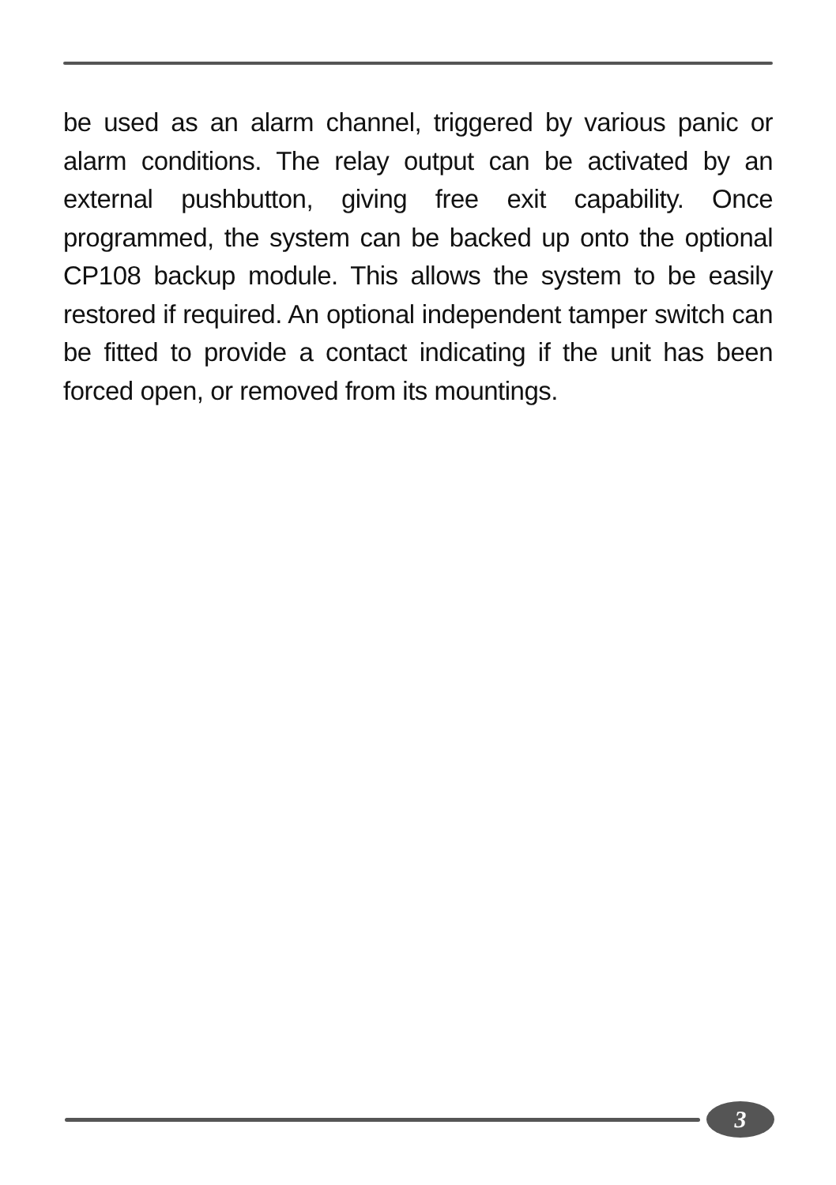be used as an alarm channel, triggered by various panic or alarm conditions. The relay output can be activated by an external pushbutton, giving free exit capability. Once programmed, the system can be backed up onto the optional CP108 backup module. This allows the system to be easily restored if required. An optional independent tamper switch can be fitted to provide a contact indicating if the unit has been forced open, or removed from its mountings.
3